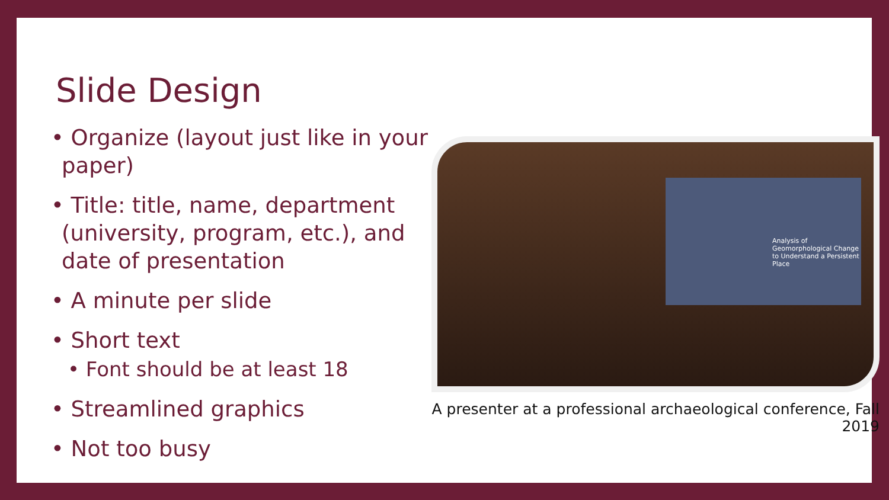Slide Design
• Organize (layout just like in your paper)
• Title: title, name, department (university, program, etc.), and date of presentation
• A minute per slide
• Short text
• Font should be at least 18
• Streamlined graphics
• Not too busy
Analysis of Geomorphological Change to Understand a Persistent Place
A presenter at a professional archaeological conference, Fall 2019